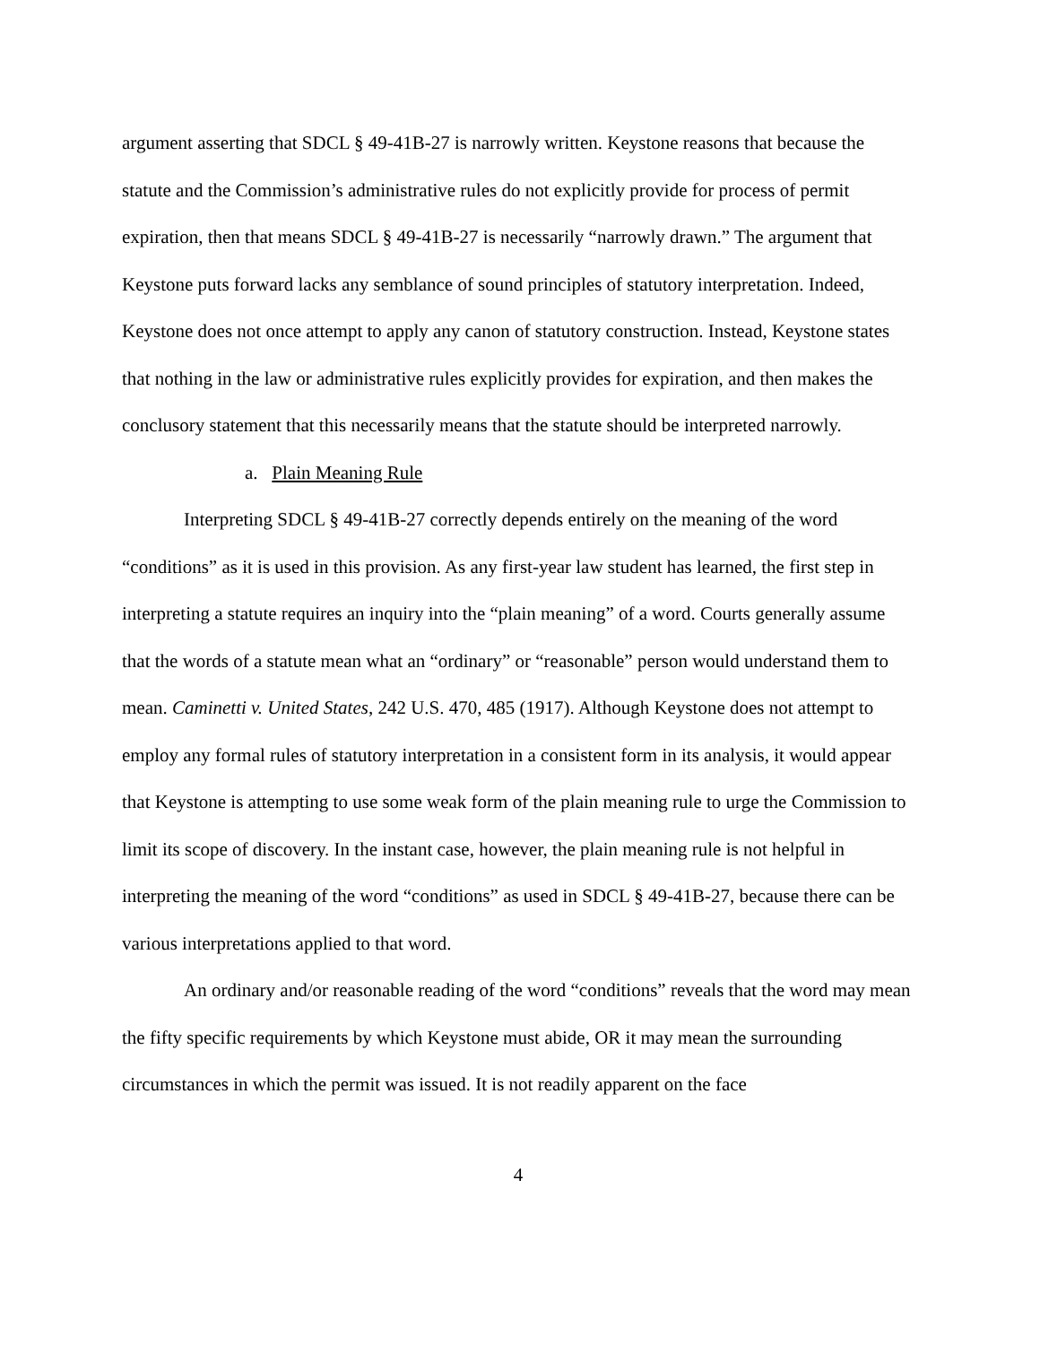argument asserting that SDCL § 49-41B-27 is narrowly written. Keystone reasons that because the statute and the Commission’s administrative rules do not explicitly provide for process of permit expiration, then that means SDCL § 49-41B-27 is necessarily “narrowly drawn.” The argument that Keystone puts forward lacks any semblance of sound principles of statutory interpretation. Indeed, Keystone does not once attempt to apply any canon of statutory construction. Instead, Keystone states that nothing in the law or administrative rules explicitly provides for expiration, and then makes the conclusory statement that this necessarily means that the statute should be interpreted narrowly.
a. Plain Meaning Rule
Interpreting SDCL § 49-41B-27 correctly depends entirely on the meaning of the word “conditions” as it is used in this provision. As any first-year law student has learned, the first step in interpreting a statute requires an inquiry into the “plain meaning” of a word. Courts generally assume that the words of a statute mean what an “ordinary” or “reasonable” person would understand them to mean. Caminetti v. United States, 242 U.S. 470, 485 (1917). Although Keystone does not attempt to employ any formal rules of statutory interpretation in a consistent form in its analysis, it would appear that Keystone is attempting to use some weak form of the plain meaning rule to urge the Commission to limit its scope of discovery. In the instant case, however, the plain meaning rule is not helpful in interpreting the meaning of the word “conditions” as used in SDCL § 49-41B-27, because there can be various interpretations applied to that word.
An ordinary and/or reasonable reading of the word “conditions” reveals that the word may mean the fifty specific requirements by which Keystone must abide, OR it may mean the surrounding circumstances in which the permit was issued. It is not readily apparent on the face
4